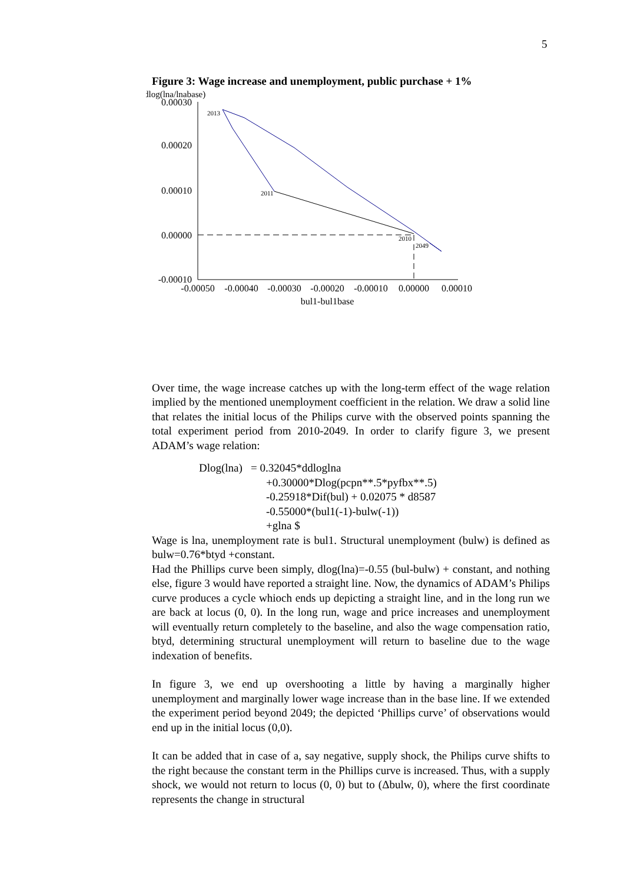5
Figure 3: Wage increase and unemployment, public purchase + 1%
dlog(lna/lnabase)
0.00030
0.00020
0.00010
0.00000
-0.00010
-0.00050
-0.00040
-0.00030
-0.00020
-0.00010
0.00000
0.00010
bul1-bul1base
2013
2011
2010
2049
Over time, the wage increase catches up with the long-term effect of the wage relation implied by the mentioned unemployment coefficient in the relation. We draw a solid line that relates the initial locus of the Philips curve with the observed points spanning the total experiment period from 2010-2049. In order to clarify figure 3, we present ADAM’s wage relation:
Dlog(lna) = 0.32045*ddloglna
+0.30000*Dlog(pcpn**.5*pyfbx**.5)
-0.25918*Dif(bul) + 0.02075 * d8587
-0.55000*(bul1(-1)-bulw(-1))
+glna $
Wage is lna, unemployment rate is bul1. Structural unemployment (bulw) is defined as bulw=0.76*btyd +constant.
Had the Phillips curve been simply, dlog(lna)=-0.55 (bul-bulw) + constant, and nothing else, figure 3 would have reported a straight line. Now, the dynamics of ADAM’s Philips curve produces a cycle whioch ends up depicting a straight line, and in the long run we are back at locus (0, 0). In the long run, wage and price increases and unemployment will eventually return completely to the baseline, and also the wage compensation ratio, btyd, determining structural unemployment will return to baseline due to the wage indexation of benefits.
In figure 3, we end up overshooting a little by having a marginally higher unemployment and marginally lower wage increase than in the base line. If we extended the experiment period beyond 2049; the depicted ‘Phillips curve’ of observations would end up in the initial locus (0,0).
It can be added that in case of a, say negative, supply shock, the Philips curve shifts to the right because the constant term in the Phillips curve is increased. Thus, with a supply shock, we would not return to locus (0, 0) but to (Δbulw, 0), where the first coordinate represents the change in structural